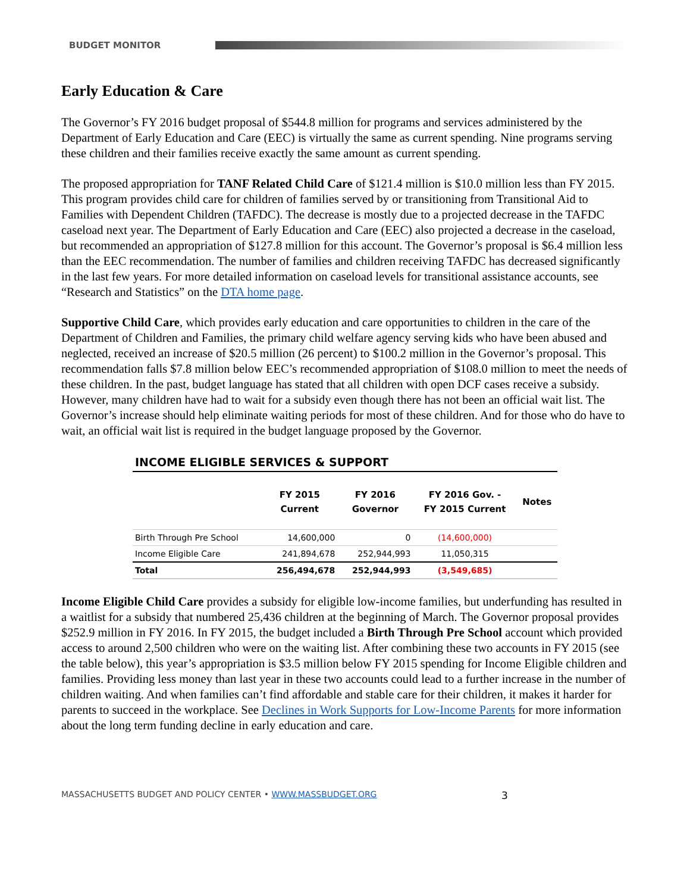BUDGET MONITOR
Early Education & Care
The Governor’s FY 2016 budget proposal of $544.8 million for programs and services administered by the Department of Early Education and Care (EEC) is virtually the same as current spending. Nine programs serving these children and their families receive exactly the same amount as current spending.
The proposed appropriation for TANF Related Child Care of $121.4 million is $10.0 million less than FY 2015. This program provides child care for children of families served by or transitioning from Transitional Aid to Families with Dependent Children (TAFDC). The decrease is mostly due to a projected decrease in the TAFDC caseload next year. The Department of Early Education and Care (EEC) also projected a decrease in the caseload, but recommended an appropriation of $127.8 million for this account. The Governor’s proposal is $6.4 million less than the EEC recommendation. The number of families and children receiving TAFDC has decreased significantly in the last few years. For more detailed information on caseload levels for transitional assistance accounts, see “Research and Statistics” on the DTA home page.
Supportive Child Care, which provides early education and care opportunities to children in the care of the Department of Children and Families, the primary child welfare agency serving kids who have been abused and neglected, received an increase of $20.5 million (26 percent) to $100.2 million in the Governor’s proposal. This recommendation falls $7.8 million below EEC’s recommended appropriation of $108.0 million to meet the needs of these children. In the past, budget language has stated that all children with open DCF cases receive a subsidy. However, many children have had to wait for a subsidy even though there has not been an official wait list. The Governor’s increase should help eliminate waiting periods for most of these children. And for those who do have to wait, an official wait list is required in the budget language proposed by the Governor.
INCOME ELIGIBLE SERVICES & SUPPORT
| | FY 2015 Current | FY 2016 Governor | FY 2016 Gov. - FY 2015 Current | Notes |
| --- | --- | --- | --- | --- |
| Birth Through Pre School | 14,600,000 | 0 | (14,600,000) | |
| Income Eligible Care | 241,894,678 | 252,944,993 | 11,050,315 | |
| Total | 256,494,678 | 252,944,993 | (3,549,685) | |
Income Eligible Child Care provides a subsidy for eligible low-income families, but underfunding has resulted in a waitlist for a subsidy that numbered 25,436 children at the beginning of March. The Governor proposal provides $252.9 million in FY 2016. In FY 2015, the budget included a Birth Through Pre School account which provided access to around 2,500 children who were on the waiting list. After combining these two accounts in FY 2015 (see the table below), this year’s appropriation is $3.5 million below FY 2015 spending for Income Eligible children and families. Providing less money than last year in these two accounts could lead to a further increase in the number of children waiting. And when families can’t find affordable and stable care for their children, it makes it harder for parents to succeed in the workplace. See Declines in Work Supports for Low-Income Parents for more information about the long term funding decline in early education and care.
MASSACHUSETTS BUDGET AND POLICY CENTER • WWW.MASSBUDGET.ORG 3